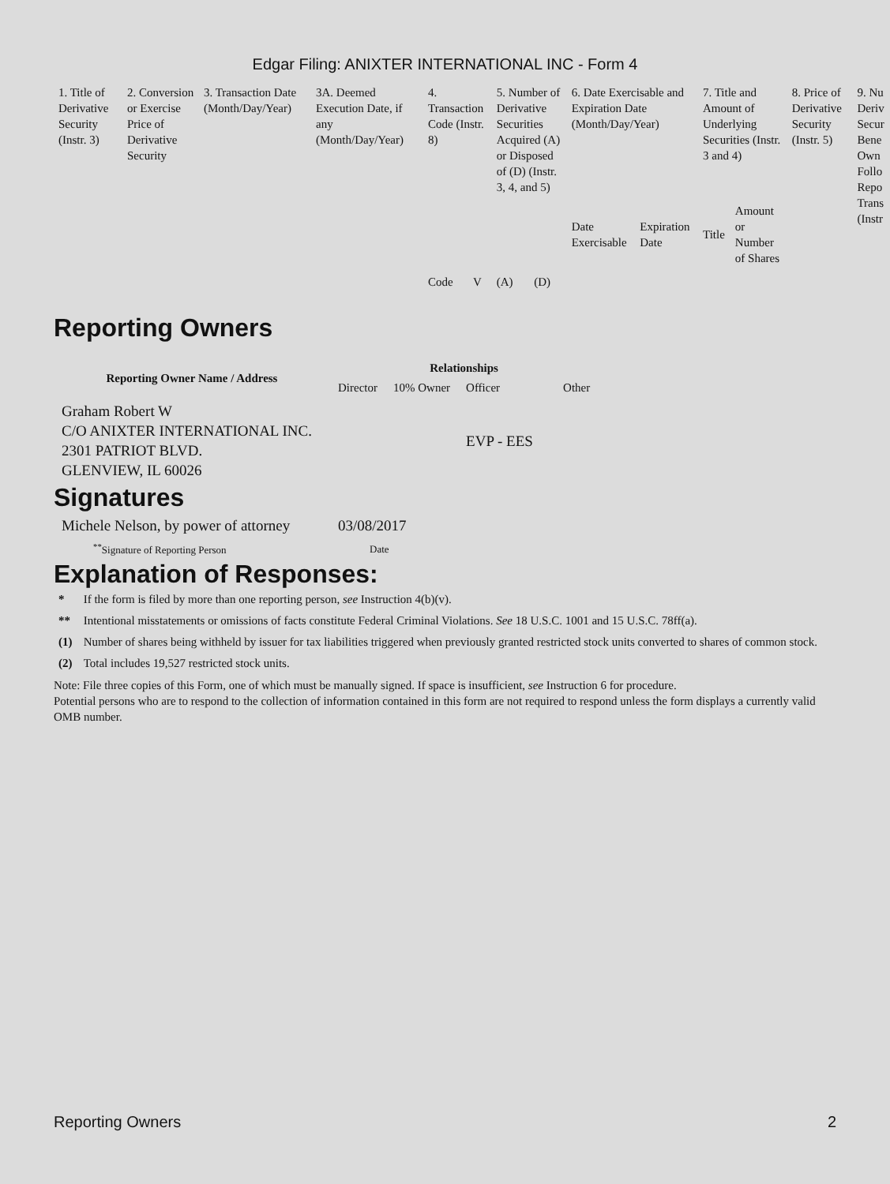Edgar Filing: ANIXTER INTERNATIONAL INC - Form 4
| 1. Title of Derivative Security (Instr. 3) | 2. Conversion or Exercise Price of Derivative Security | 3. Transaction Date (Month/Day/Year) | 3A. Deemed Execution Date, if any (Month/Day/Year) | 4. Transaction Code (Instr. 8) | | 5. Number of Derivative Securities Acquired (A) or Disposed of (D) (Instr. 3, 4, and 5) | | 6. Date Exercisable and Expiration Date (Month/Day/Year) | | 7. Title and Amount of Underlying Securities (Instr. 3 and 4) | | 8. Price of Derivative Security (Instr. 5) | 9. Nu Deriv Secur Bene Own Follo Repo Trans (Instr |
| | | | | Code | V | (A) | (D) | Date Exercisable | Expiration Date | Title | Amount or Number of Shares | | |
Reporting Owners
| Reporting Owner Name / Address | Relationships | | | |
| --- | --- | --- | --- | --- |
| | Director | 10% Owner | Officer | Other |
| Graham Robert W C/O ANIXTER INTERNATIONAL INC. 2301 PATRIOT BLVD. GLENVIEW, IL 60026 | | | EVP - EES | |
Signatures
| Michele Nelson, by power of attorney | 03/08/2017 |
| <sup>**</sup> Signature of Reporting Person | Date |
Explanation of Responses:
| * | If the form is filed by more than one reporting person, see Instruction 4(b)(v). |
| ** | Intentional misstatements or omissions of facts constitute Federal Criminal Violations. See 18 U.S.C. 1001 and 15 U.S.C. 78ff(a). |
| (1) | Number of shares being withheld by issuer for tax liabilities triggered when previously granted restricted stock units converted to shares of common stock. |
| (2) | Total includes 19,527 restricted stock units. |
Note: File three copies of this Form, one of which must be manually signed. If space is insufficient, see Instruction 6 for procedure.
Potential persons who are to respond to the collection of information contained in this form are not required to respond unless the form displays a currently valid OMB number.
Reporting Owners 2